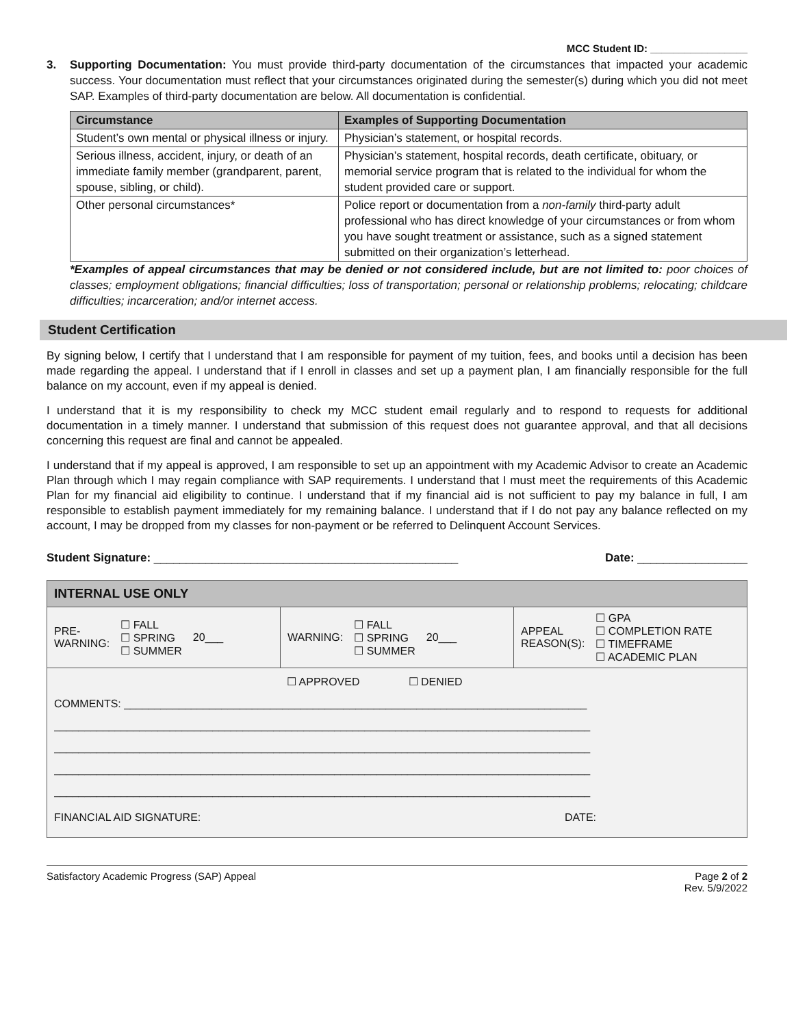MCC Student ID: _________________
3. Supporting Documentation: You must provide third-party documentation of the circumstances that impacted your academic success. Your documentation must reflect that your circumstances originated during the semester(s) during which you did not meet SAP. Examples of third-party documentation are below. All documentation is confidential.
| Circumstance | Examples of Supporting Documentation |
| --- | --- |
| Student’s own mental or physical illness or injury. | Physician’s statement, or hospital records. |
| Serious illness, accident, injury, or death of an immediate family member (grandparent, parent, spouse, sibling, or child). | Physician’s statement, hospital records, death certificate, obituary, or memorial service program that is related to the individual for whom the student provided care or support. |
| Other personal circumstances* | Police report or documentation from a non-family third-party adult professional who has direct knowledge of your circumstances or from whom you have sought treatment or assistance, such as a signed statement submitted on their organization’s letterhead. |
*Examples of appeal circumstances that may be denied or not considered include, but are not limited to: poor choices of classes; employment obligations; financial difficulties; loss of transportation; personal or relationship problems; relocating; childcare difficulties; incarceration; and/or internet access.
Student Certification
By signing below, I certify that I understand that I am responsible for payment of my tuition, fees, and books until a decision has been made regarding the appeal. I understand that if I enroll in classes and set up a payment plan, I am financially responsible for the full balance on my account, even if my appeal is denied.
I understand that it is my responsibility to check my MCC student email regularly and to respond to requests for additional documentation in a timely manner. I understand that submission of this request does not guarantee approval, and that all decisions concerning this request are final and cannot be appealed.
I understand that if my appeal is approved, I am responsible to set up an appointment with my Academic Advisor to create an Academic Plan through which I may regain compliance with SAP requirements. I understand that I must meet the requirements of this Academic Plan for my financial aid eligibility to continue. I understand that if my financial aid is not sufficient to pay my balance in full, I am responsible to establish payment immediately for my remaining balance. I understand that if I do not pay any balance reflected on my account, I may be dropped from my classes for non-payment or be referred to Delinquent Account Services.
Student Signature: _______________________________________________ Date: _________________
INTERNAL USE ONLY
PRE-
WARNING: ☐ FALL
☐ SPRING
☐ SUMMER 20___
WARNING: ☐ FALL
☐ SPRING
☐ SUMMER 20___
APPEAL
REASON(S): ☐ GPA
☐ COMPLETION RATE
☐ TIMEFRAME
☐ ACADEMIC PLAN
☐ APPROVED ☐ DENIED
COMMENTS: ____________________________________________________________________________
________________________________________________________________________________________
________________________________________________________________________________________
________________________________________________________________________________________
________________________________________________________________________________________
FINANCIAL AID SIGNATURE: DATE:
Satisfactory Academic Progress (SAP) Appeal Page 2 of 2
Rev. 5/9/2022